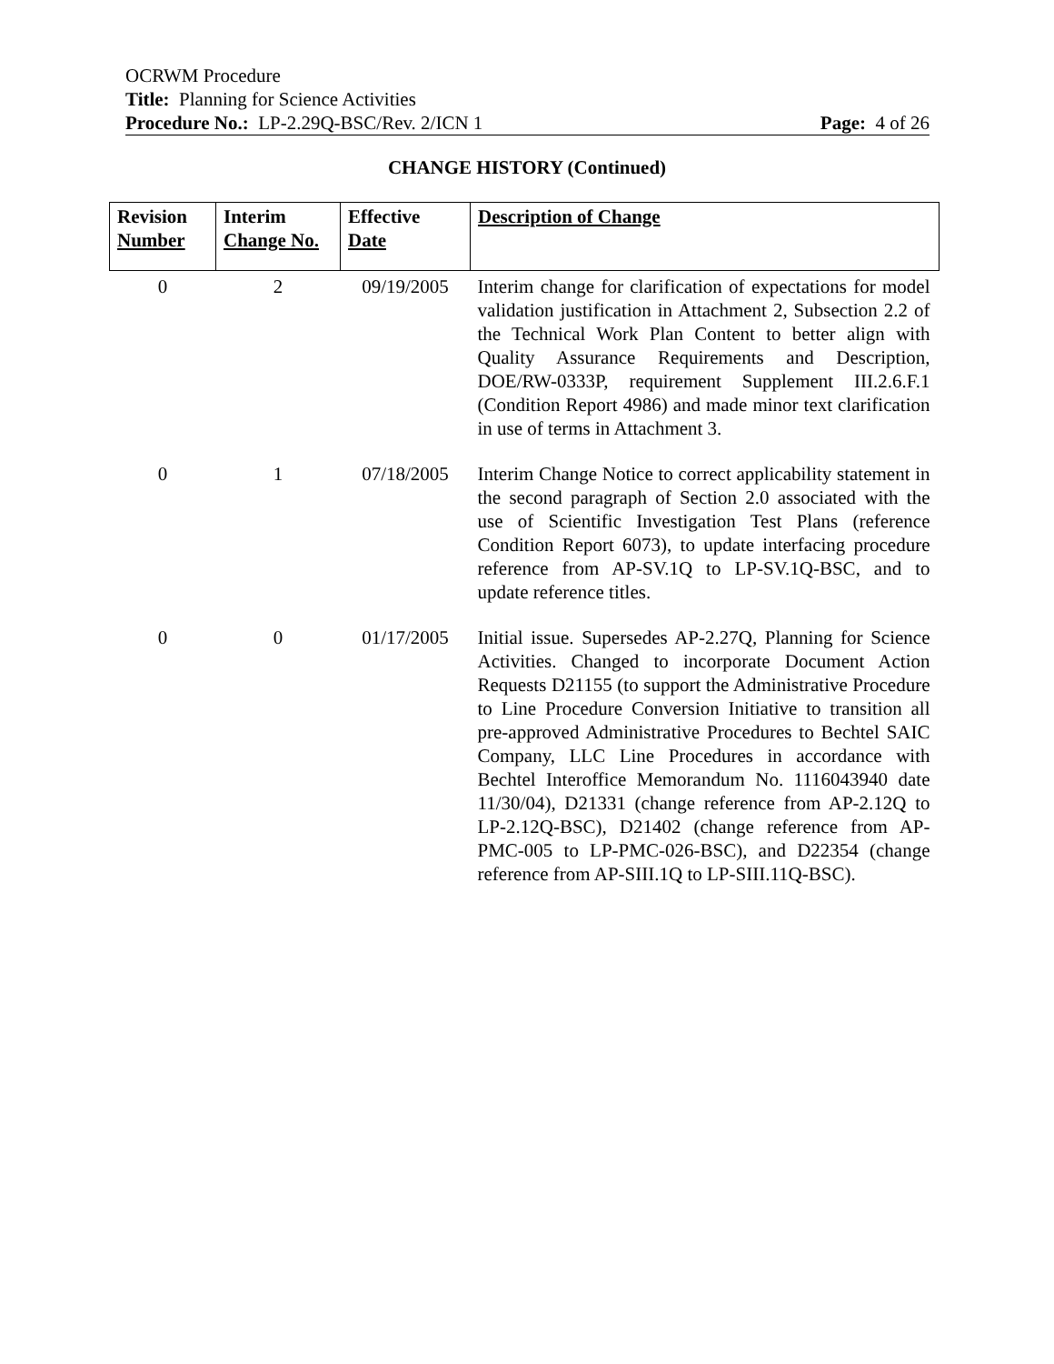OCRWM Procedure
Title: Planning for Science Activities
Procedure No.: LP-2.29Q-BSC/Rev. 2/ICN 1 Page: 4 of 26
CHANGE HISTORY (Continued)
| Revision Number | Interim Change No. | Effective Date | Description of Change |
| --- | --- | --- | --- |
| 0 | 2 | 09/19/2005 | Interim change for clarification of expectations for model validation justification in Attachment 2, Subsection 2.2 of the Technical Work Plan Content to better align with Quality Assurance Requirements and Description, DOE/RW-0333P, requirement Supplement III.2.6.F.1 (Condition Report 4986) and made minor text clarification in use of terms in Attachment 3. |
| 0 | 1 | 07/18/2005 | Interim Change Notice to correct applicability statement in the second paragraph of Section 2.0 associated with the use of Scientific Investigation Test Plans (reference Condition Report 6073), to update interfacing procedure reference from AP-SV.1Q to LP-SV.1Q-BSC, and to update reference titles. |
| 0 | 0 | 01/17/2005 | Initial issue. Supersedes AP-2.27Q, Planning for Science Activities. Changed to incorporate Document Action Requests D21155 (to support the Administrative Procedure to Line Procedure Conversion Initiative to transition all pre-approved Administrative Procedures to Bechtel SAIC Company, LLC Line Procedures in accordance with Bechtel Interoffice Memorandum No. 1116043940 date 11/30/04), D21331 (change reference from AP-2.12Q to LP-2.12Q-BSC), D21402 (change reference from AP-PMC-005 to LP-PMC-026-BSC), and D22354 (change reference from AP-SIII.1Q to LP-SIII.11Q-BSC). |